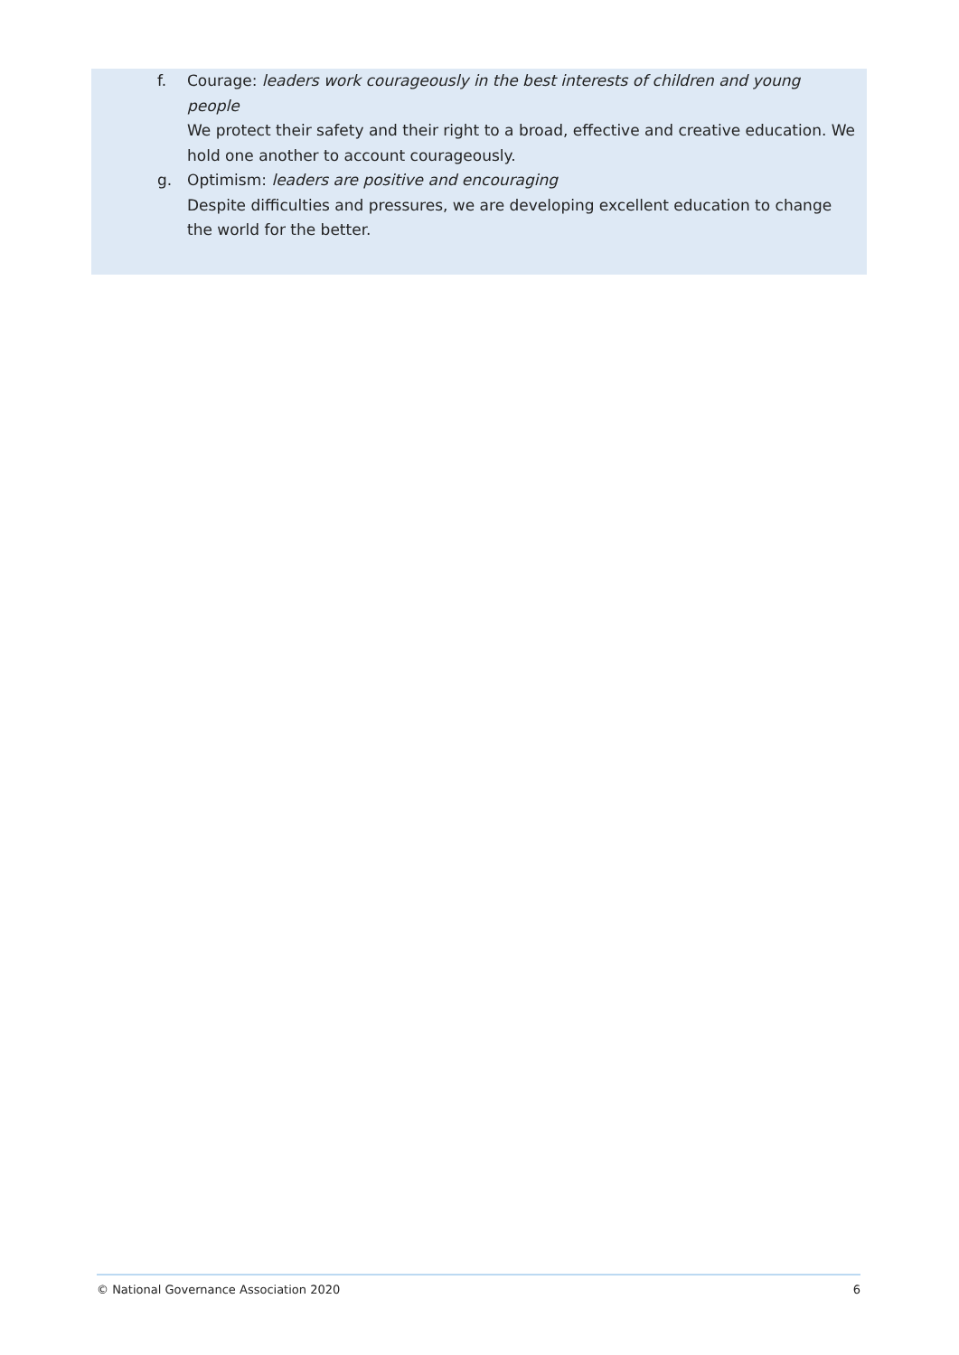f. Courage: leaders work courageously in the best interests of children and young people
We protect their safety and their right to a broad, effective and creative education. We hold one another to account courageously.
g. Optimism: leaders are positive and encouraging
Despite difficulties and pressures, we are developing excellent education to change the world for the better.
© National Governance Association 2020 6